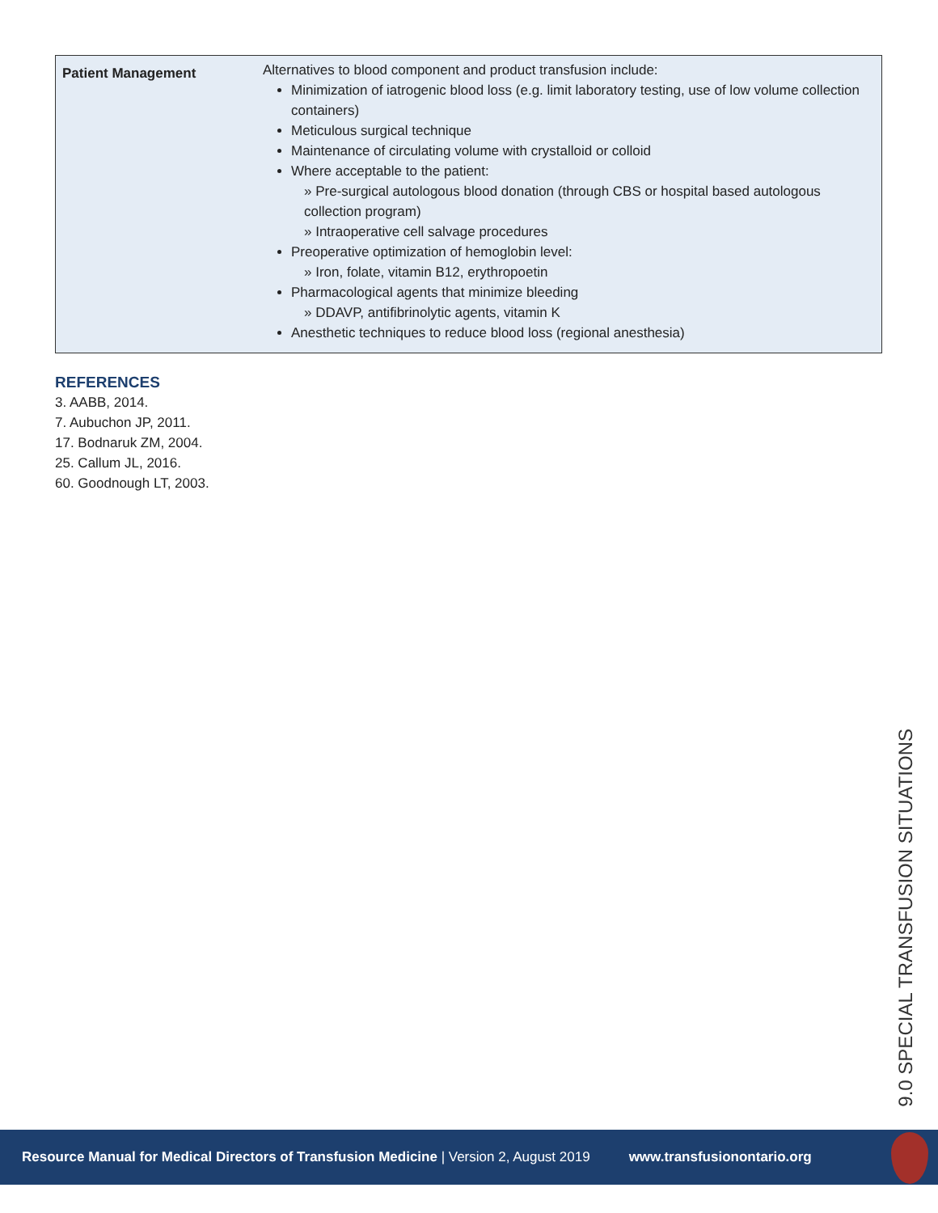| Patient Management | Alternatives to blood component and product transfusion include: Minimization of iatrogenic blood loss (e.g. limit laboratory testing, use of low volume collection containers) Meticulous surgical technique Maintenance of circulating volume with crystalloid or colloid Where acceptable to the patient: » Pre-surgical autologous blood donation (through CBS or hospital based autologous collection program) » Intraoperative cell salvage procedures Preoperative optimization of hemoglobin level: » Iron, folate, vitamin B12, erythropoetin Pharmacological agents that minimize bleeding » DDAVP, antifibrinolytic agents, vitamin K Anesthetic techniques to reduce blood loss (regional anesthesia) |
REFERENCES
3. AABB, 2014.
7. Aubuchon JP, 2011.
17. Bodnaruk ZM, 2004.
25. Callum JL, 2016.
60. Goodnough LT, 2003.
9.0 SPECIAL TRANSFUSION SITUATIONS
Resource Manual for Medical Directors of Transfusion Medicine | Version 2, August 2019 www.transfusionontario.org